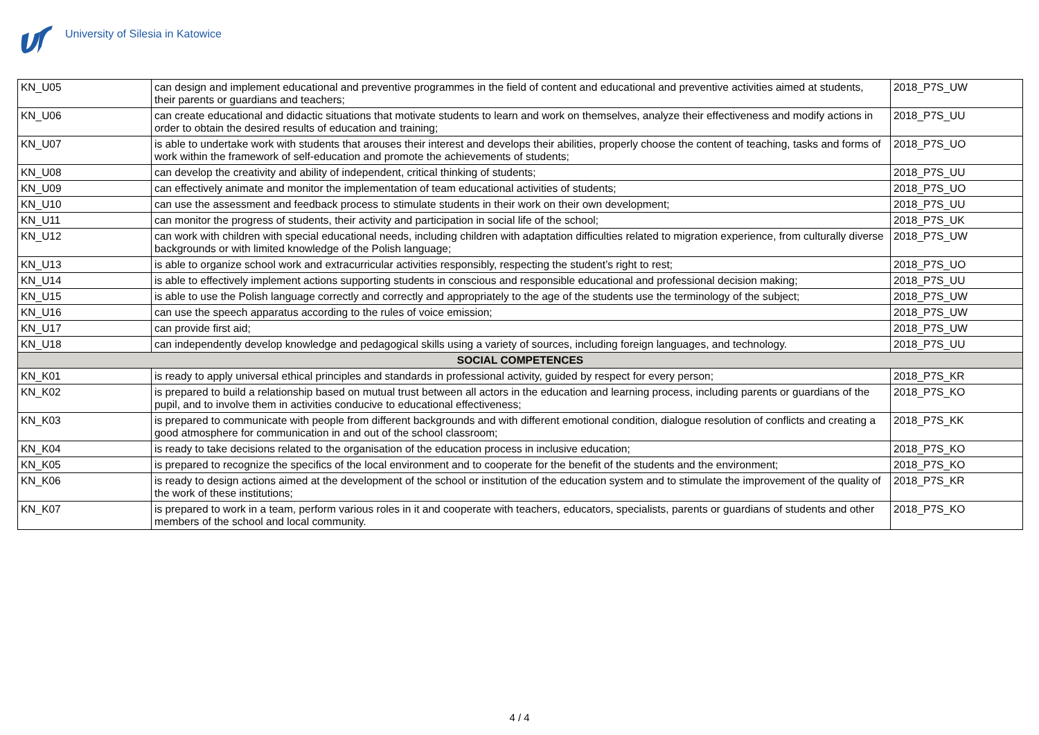University of Silesia in Katowice
| KN_U05 | can design and implement educational and preventive programmes in the field of content and educational and preventive activities aimed at students, their parents or guardians and teachers; | 2018_P7S_UW |
| KN_U06 | can create educational and didactic situations that motivate students to learn and work on themselves, analyze their effectiveness and modify actions in order to obtain the desired results of education and training; | 2018_P7S_UU |
| KN_U07 | is able to undertake work with students that arouses their interest and develops their abilities, properly choose the content of teaching, tasks and forms of work within the framework of self-education and promote the achievements of students; | 2018_P7S_UO |
| KN_U08 | can develop the creativity and ability of independent, critical thinking of students; | 2018_P7S_UU |
| KN_U09 | can effectively animate and monitor the implementation of team educational activities of students; | 2018_P7S_UO |
| KN_U10 | can use the assessment and feedback process to stimulate students in their work on their own development; | 2018_P7S_UU |
| KN_U11 | can monitor the progress of students, their activity and participation in social life of the school; | 2018_P7S_UK |
| KN_U12 | can work with children with special educational needs, including children with adaptation difficulties related to migration experience, from culturally diverse backgrounds or with limited knowledge of the Polish language; | 2018_P7S_UW |
| KN_U13 | is able to organize school work and extracurricular activities responsibly, respecting the student’s right to rest; | 2018_P7S_UO |
| KN_U14 | is able to effectively implement actions supporting students in conscious and responsible educational and professional decision making; | 2018_P7S_UU |
| KN_U15 | is able to use the Polish language correctly and correctly and appropriately to the age of the students use the terminology of the subject; | 2018_P7S_UW |
| KN_U16 | can use the speech apparatus according to the rules of voice emission; | 2018_P7S_UW |
| KN_U17 | can provide first aid; | 2018_P7S_UW |
| KN_U18 | can independently develop knowledge and pedagogical skills using a variety of sources, including foreign languages, and technology. | 2018_P7S_UU |
| SOCIAL COMPETENCES | | |
| KN_K01 | is ready to apply universal ethical principles and standards in professional activity, guided by respect for every person; | 2018_P7S_KR |
| KN_K02 | is prepared to build a relationship based on mutual trust between all actors in the education and learning process, including parents or guardians of the pupil, and to involve them in activities conducive to educational effectiveness; | 2018_P7S_KO |
| KN_K03 | is prepared to communicate with people from different backgrounds and with different emotional condition, dialogue resolution of conflicts and creating a good atmosphere for communication in and out of the school classroom; | 2018_P7S_KK |
| KN_K04 | is ready to take decisions related to the organisation of the education process in inclusive education; | 2018_P7S_KO |
| KN_K05 | is prepared to recognize the specifics of the local environment and to cooperate for the benefit of the students and the environment; | 2018_P7S_KO |
| KN_K06 | is ready to design actions aimed at the development of the school or institution of the education system and to stimulate the improvement of the quality of the work of these institutions; | 2018_P7S_KR |
| KN_K07 | is prepared to work in a team, perform various roles in it and cooperate with teachers, educators, specialists, parents or guardians of students and other members of the school and local community. | 2018_P7S_KO |
4 / 4